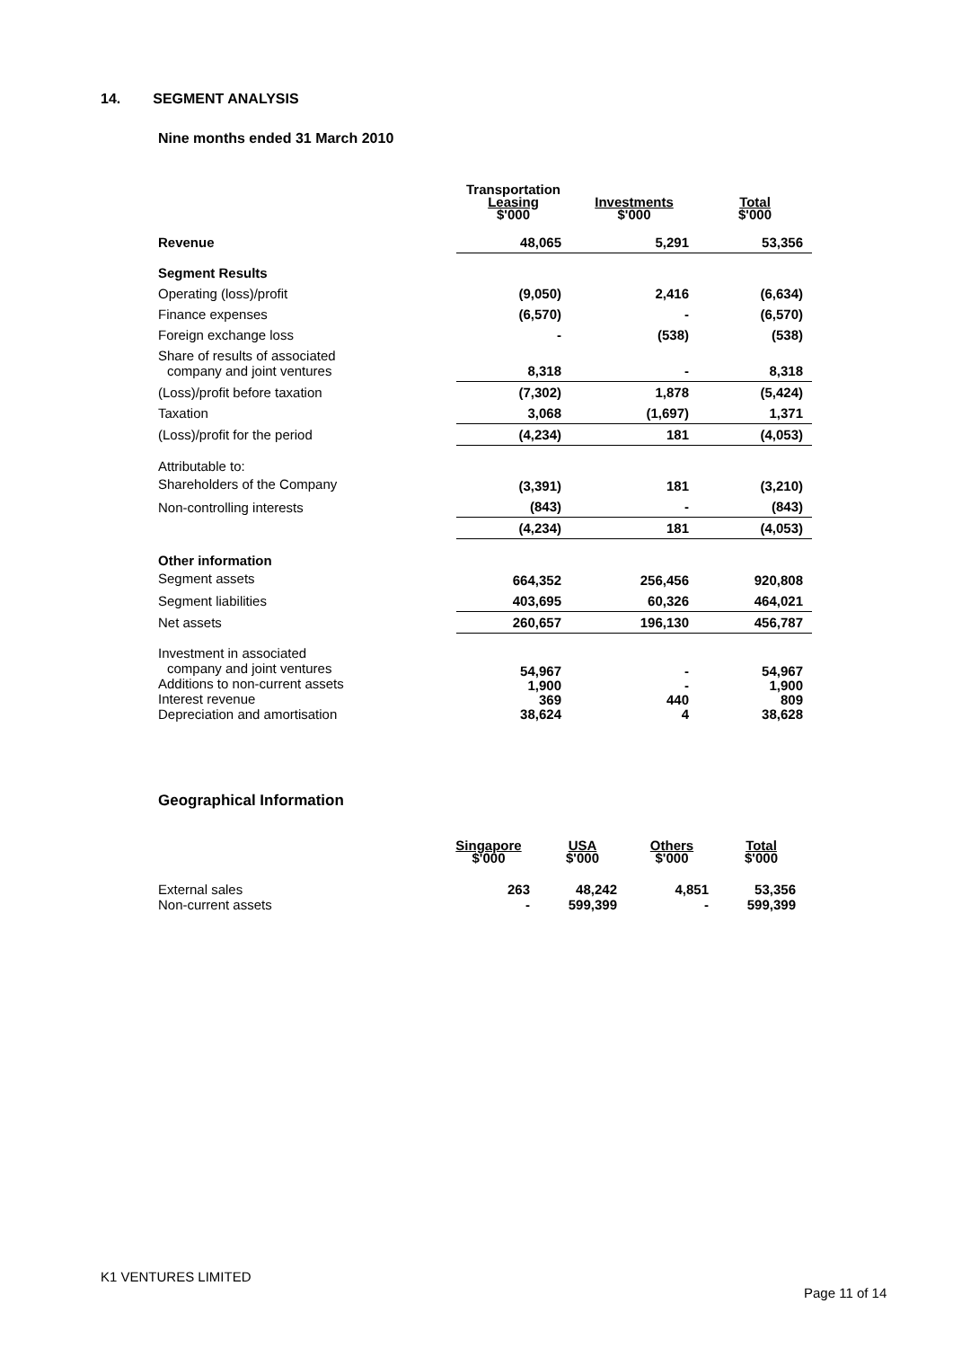14. SEGMENT ANALYSIS
Nine months ended 31 March 2010
| | Transportation Leasing $'000 | Investments $'000 | Total $'000 |
| --- | --- | --- | --- |
| Revenue | 48,065 | 5,291 | 53,356 |
| Segment Results | | | |
| Operating (loss)/profit | (9,050) | 2,416 | (6,634) |
| Finance expenses | (6,570) | - | (6,570) |
| Foreign exchange loss | - | (538) | (538) |
| Share of results of associated company and joint ventures | 8,318 | - | 8,318 |
| (Loss)/profit before taxation | (7,302) | 1,878 | (5,424) |
| Taxation | 3,068 | (1,697) | 1,371 |
| (Loss)/profit for the period | (4,234) | 181 | (4,053) |
| Attributable to: Shareholders of the Company | (3,391) | 181 | (3,210) |
| Non-controlling interests | (843) | - | (843) |
| | (4,234) | 181 | (4,053) |
| Other information Segment assets | 664,352 | 256,456 | 920,808 |
| Segment liabilities | 403,695 | 60,326 | 464,021 |
| Net assets | 260,657 | 196,130 | 456,787 |
| Investment in associated company and joint ventures Additions to non-current assets Interest revenue Depreciation and amortisation | 54,967 1,900 369 38,624 | - - 440 4 | 54,967 1,900 809 38,628 |
Geographical Information
| | Singapore $'000 | USA $'000 | Others $'000 | Total $'000 |
| --- | --- | --- | --- | --- |
| External sales Non-current assets | 263 - | 48,242 599,399 | 4,851 - | 53,356 599,399 |
K1 VENTURES LIMITED
Page 11 of 14